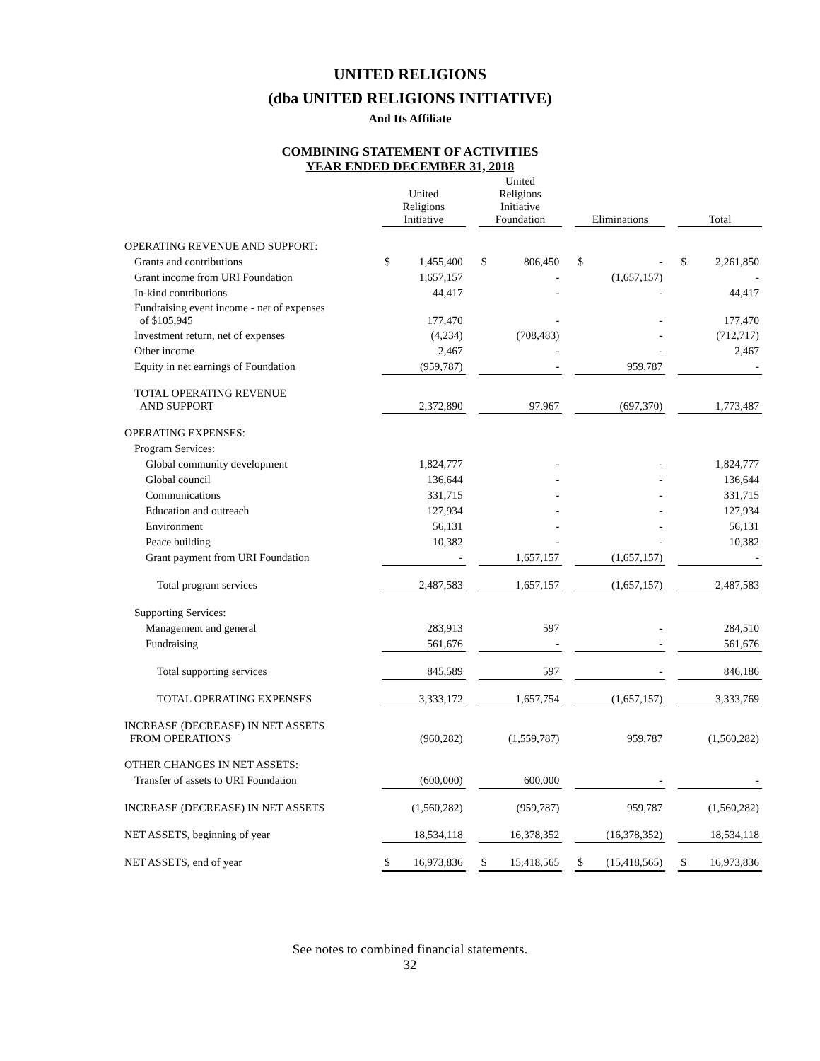UNITED RELIGIONS
(dba UNITED RELIGIONS INITIATIVE)
And Its Affiliate
COMBINING STATEMENT OF ACTIVITIES
YEAR ENDED DECEMBER 31, 2018
| | United Religions Initiative | | | United Religions Initiative Foundation | | | Eliminations | | | Total | |
| --- | --- | --- | --- | --- | --- | --- | --- | --- | --- | --- | --- |
| OPERATING REVENUE AND SUPPORT: | | | | | | | | | | | |
| Grants and contributions | $ | 1,455,400 | | $ | 806,450 | | $ | - | | $ | 2,261,850 |
| Grant income from URI Foundation | | 1,657,157 | | | - | | | (1,657,157) | | | - |
| In-kind contributions | | 44,417 | | | - | | | - | | | 44,417 |
| Fundraising event income - net of expenses of $105,945 | | 177,470 | | | - | | | - | | | 177,470 |
| Investment return, net of expenses | | (4,234) | | | (708,483) | | | - | | | (712,717) |
| Other income | | 2,467 | | | - | | | - | | | 2,467 |
| Equity in net earnings of Foundation | | (959,787) | | | - | | | 959,787 | | | - |
| TOTAL OPERATING REVENUE AND SUPPORT | | 2,372,890 | | | 97,967 | | | (697,370) | | | 1,773,487 |
| OPERATING EXPENSES: | | | | | | | | | | | |
| Program Services: | | | | | | | | | | | |
| Global community development | | 1,824,777 | | | - | | | - | | | 1,824,777 |
| Global council | | 136,644 | | | - | | | - | | | 136,644 |
| Communications | | 331,715 | | | - | | | - | | | 331,715 |
| Education and outreach | | 127,934 | | | - | | | - | | | 127,934 |
| Environment | | 56,131 | | | - | | | - | | | 56,131 |
| Peace building | | 10,382 | | | - | | | - | | | 10,382 |
| Grant payment from URI Foundation | | - | | | 1,657,157 | | | (1,657,157) | | | - |
| Total program services | | 2,487,583 | | | 1,657,157 | | | (1,657,157) | | | 2,487,583 |
| Supporting Services: | | | | | | | | | | | |
| Management and general | | 283,913 | | | 597 | | | - | | | 284,510 |
| Fundraising | | 561,676 | | | - | | | - | | | 561,676 |
| Total supporting services | | 845,589 | | | 597 | | | - | | | 846,186 |
| TOTAL OPERATING EXPENSES | | 3,333,172 | | | 1,657,754 | | | (1,657,157) | | | 3,333,769 |
| INCREASE (DECREASE) IN NET ASSETS FROM OPERATIONS | | (960,282) | | | (1,559,787) | | | 959,787 | | | (1,560,282) |
| OTHER CHANGES IN NET ASSETS: | | | | | | | | | | | |
| Transfer of assets to URI Foundation | | (600,000) | | | 600,000 | | | - | | | - |
| INCREASE (DECREASE) IN NET ASSETS | | (1,560,282) | | | (959,787) | | | 959,787 | | | (1,560,282) |
| NET ASSETS, beginning of year | | 18,534,118 | | | 16,378,352 | | | (16,378,352) | | | 18,534,118 |
| NET ASSETS, end of year | $ | 16,973,836 | | $ | 15,418,565 | | $ | (15,418,565) | | $ | 16,973,836 |
See notes to combined financial statements.
32